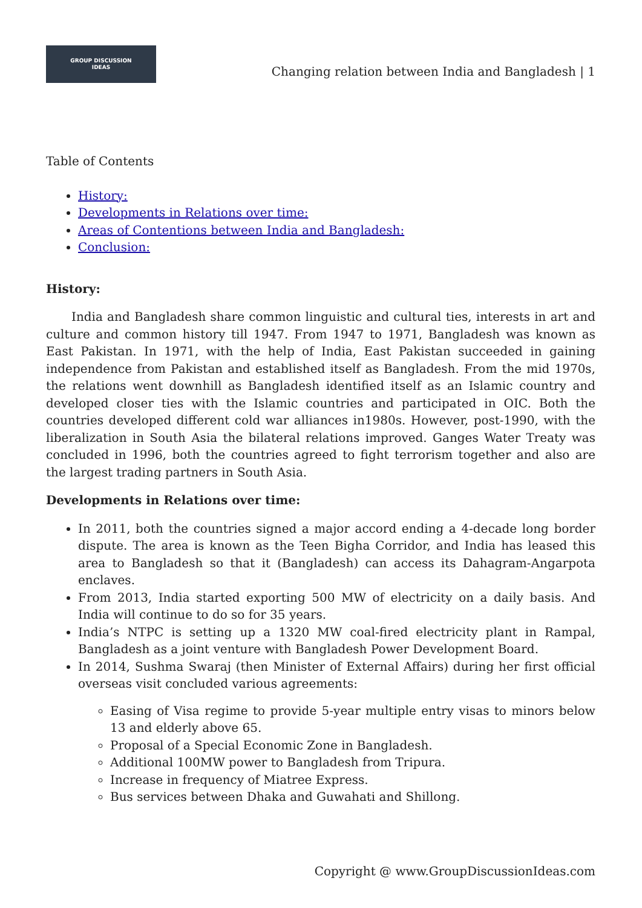GROUP DISCUSSION
IDEAS
Changing relation between India and Bangladesh | 1
Table of Contents
History:
Developments in Relations over time:
Areas of Contentions between India and Bangladesh:
Conclusion:
History:
India and Bangladesh share common linguistic and cultural ties, interests in art and culture and common history till 1947. From 1947 to 1971, Bangladesh was known as East Pakistan. In 1971, with the help of India, East Pakistan succeeded in gaining independence from Pakistan and established itself as Bangladesh. From the mid 1970s, the relations went downhill as Bangladesh identified itself as an Islamic country and developed closer ties with the Islamic countries and participated in OIC. Both the countries developed different cold war alliances in1980s. However, post-1990, with the liberalization in South Asia the bilateral relations improved. Ganges Water Treaty was concluded in 1996, both the countries agreed to fight terrorism together and also are the largest trading partners in South Asia.
Developments in Relations over time:
In 2011, both the countries signed a major accord ending a 4-decade long border dispute. The area is known as the Teen Bigha Corridor, and India has leased this area to Bangladesh so that it (Bangladesh) can access its Dahagram-Angarpota enclaves.
From 2013, India started exporting 500 MW of electricity on a daily basis. And India will continue to do so for 35 years.
India’s NTPC is setting up a 1320 MW coal-fired electricity plant in Rampal, Bangladesh as a joint venture with Bangladesh Power Development Board.
In 2014, Sushma Swaraj (then Minister of External Affairs) during her first official overseas visit concluded various agreements:
Easing of Visa regime to provide 5-year multiple entry visas to minors below 13 and elderly above 65.
Proposal of a Special Economic Zone in Bangladesh.
Additional 100MW power to Bangladesh from Tripura.
Increase in frequency of Miatree Express.
Bus services between Dhaka and Guwahati and Shillong.
Copyright @ www.GroupDiscussionIdeas.com